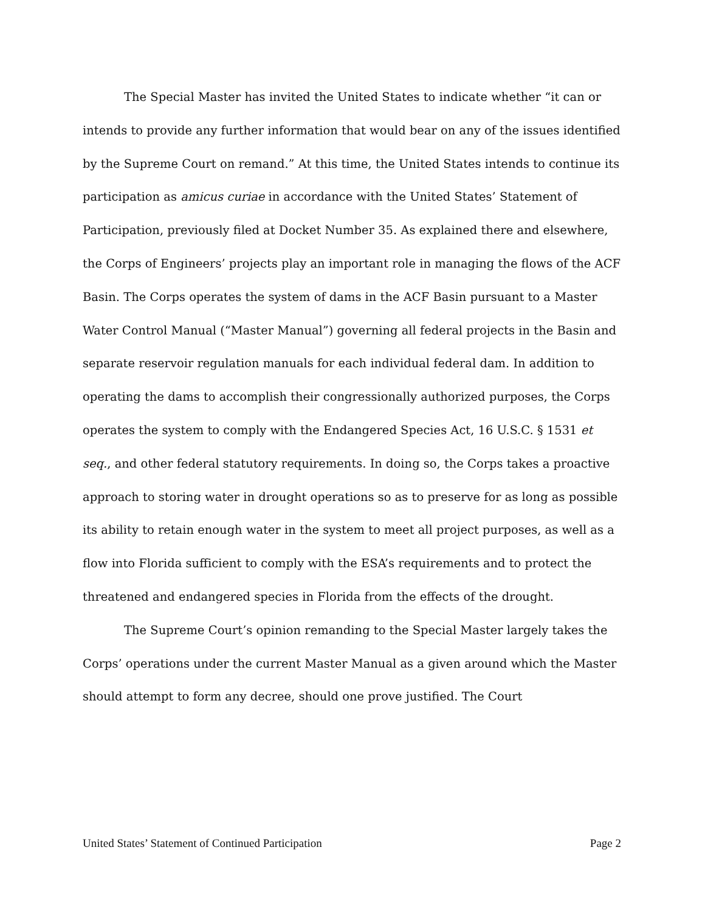The Special Master has invited the United States to indicate whether “it can or intends to provide any further information that would bear on any of the issues identified by the Supreme Court on remand.” At this time, the United States intends to continue its participation as amicus curiae in accordance with the United States’ Statement of Participation, previously filed at Docket Number 35. As explained there and elsewhere, the Corps of Engineers’ projects play an important role in managing the flows of the ACF Basin. The Corps operates the system of dams in the ACF Basin pursuant to a Master Water Control Manual (“Master Manual”) governing all federal projects in the Basin and separate reservoir regulation manuals for each individual federal dam. In addition to operating the dams to accomplish their congressionally authorized purposes, the Corps operates the system to comply with the Endangered Species Act, 16 U.S.C. § 1531 et seq., and other federal statutory requirements. In doing so, the Corps takes a proactive approach to storing water in drought operations so as to preserve for as long as possible its ability to retain enough water in the system to meet all project purposes, as well as a flow into Florida sufficient to comply with the ESA’s requirements and to protect the threatened and endangered species in Florida from the effects of the drought.
The Supreme Court’s opinion remanding to the Special Master largely takes the Corps’ operations under the current Master Manual as a given around which the Master should attempt to form any decree, should one prove justified. The Court
United States’ Statement of Continued Participation Page 2